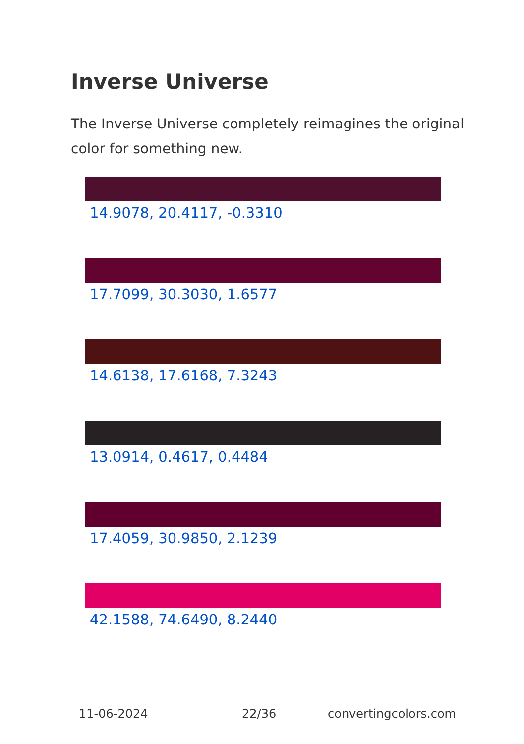Inverse Universe
The Inverse Universe completely reimagines the original color for something new.
14.9078, 20.4117, -0.3310
17.7099, 30.3030, 1.6577
14.6138, 17.6168, 7.3243
13.0914, 0.4617, 0.4484
17.4059, 30.9850, 2.1239
42.1588, 74.6490, 8.2440
11-06-2024 22/36 convertingcolors.com